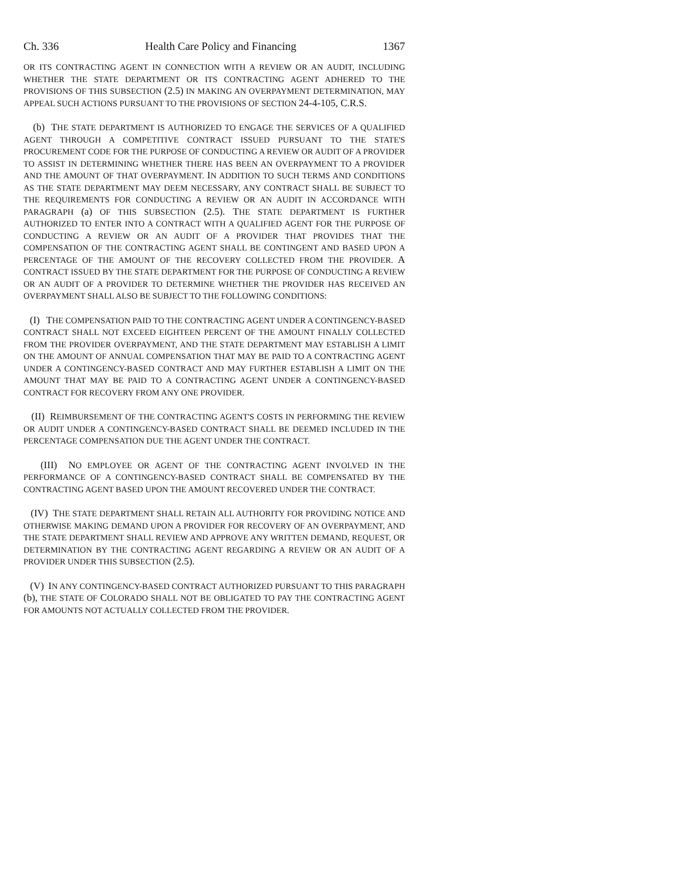Ch. 336 Health Care Policy and Financing 1367
OR ITS CONTRACTING AGENT IN CONNECTION WITH A REVIEW OR AN AUDIT, INCLUDING WHETHER THE STATE DEPARTMENT OR ITS CONTRACTING AGENT ADHERED TO THE PROVISIONS OF THIS SUBSECTION (2.5) IN MAKING AN OVERPAYMENT DETERMINATION, MAY APPEAL SUCH ACTIONS PURSUANT TO THE PROVISIONS OF SECTION 24-4-105, C.R.S.
(b) THE STATE DEPARTMENT IS AUTHORIZED TO ENGAGE THE SERVICES OF A QUALIFIED AGENT THROUGH A COMPETITIVE CONTRACT ISSUED PURSUANT TO THE STATE'S PROCUREMENT CODE FOR THE PURPOSE OF CONDUCTING A REVIEW OR AUDIT OF A PROVIDER TO ASSIST IN DETERMINING WHETHER THERE HAS BEEN AN OVERPAYMENT TO A PROVIDER AND THE AMOUNT OF THAT OVERPAYMENT. IN ADDITION TO SUCH TERMS AND CONDITIONS AS THE STATE DEPARTMENT MAY DEEM NECESSARY, ANY CONTRACT SHALL BE SUBJECT TO THE REQUIREMENTS FOR CONDUCTING A REVIEW OR AN AUDIT IN ACCORDANCE WITH PARAGRAPH (a) OF THIS SUBSECTION (2.5). THE STATE DEPARTMENT IS FURTHER AUTHORIZED TO ENTER INTO A CONTRACT WITH A QUALIFIED AGENT FOR THE PURPOSE OF CONDUCTING A REVIEW OR AN AUDIT OF A PROVIDER THAT PROVIDES THAT THE COMPENSATION OF THE CONTRACTING AGENT SHALL BE CONTINGENT AND BASED UPON A PERCENTAGE OF THE AMOUNT OF THE RECOVERY COLLECTED FROM THE PROVIDER. A CONTRACT ISSUED BY THE STATE DEPARTMENT FOR THE PURPOSE OF CONDUCTING A REVIEW OR AN AUDIT OF A PROVIDER TO DETERMINE WHETHER THE PROVIDER HAS RECEIVED AN OVERPAYMENT SHALL ALSO BE SUBJECT TO THE FOLLOWING CONDITIONS:
(I) THE COMPENSATION PAID TO THE CONTRACTING AGENT UNDER A CONTINGENCY-BASED CONTRACT SHALL NOT EXCEED EIGHTEEN PERCENT OF THE AMOUNT FINALLY COLLECTED FROM THE PROVIDER OVERPAYMENT, AND THE STATE DEPARTMENT MAY ESTABLISH A LIMIT ON THE AMOUNT OF ANNUAL COMPENSATION THAT MAY BE PAID TO A CONTRACTING AGENT UNDER A CONTINGENCY-BASED CONTRACT AND MAY FURTHER ESTABLISH A LIMIT ON THE AMOUNT THAT MAY BE PAID TO A CONTRACTING AGENT UNDER A CONTINGENCY-BASED CONTRACT FOR RECOVERY FROM ANY ONE PROVIDER.
(II) REIMBURSEMENT OF THE CONTRACTING AGENT'S COSTS IN PERFORMING THE REVIEW OR AUDIT UNDER A CONTINGENCY-BASED CONTRACT SHALL BE DEEMED INCLUDED IN THE PERCENTAGE COMPENSATION DUE THE AGENT UNDER THE CONTRACT.
(III) NO EMPLOYEE OR AGENT OF THE CONTRACTING AGENT INVOLVED IN THE PERFORMANCE OF A CONTINGENCY-BASED CONTRACT SHALL BE COMPENSATED BY THE CONTRACTING AGENT BASED UPON THE AMOUNT RECOVERED UNDER THE CONTRACT.
(IV) THE STATE DEPARTMENT SHALL RETAIN ALL AUTHORITY FOR PROVIDING NOTICE AND OTHERWISE MAKING DEMAND UPON A PROVIDER FOR RECOVERY OF AN OVERPAYMENT, AND THE STATE DEPARTMENT SHALL REVIEW AND APPROVE ANY WRITTEN DEMAND, REQUEST, OR DETERMINATION BY THE CONTRACTING AGENT REGARDING A REVIEW OR AN AUDIT OF A PROVIDER UNDER THIS SUBSECTION (2.5).
(V) IN ANY CONTINGENCY-BASED CONTRACT AUTHORIZED PURSUANT TO THIS PARAGRAPH (b), THE STATE OF COLORADO SHALL NOT BE OBLIGATED TO PAY THE CONTRACTING AGENT FOR AMOUNTS NOT ACTUALLY COLLECTED FROM THE PROVIDER.